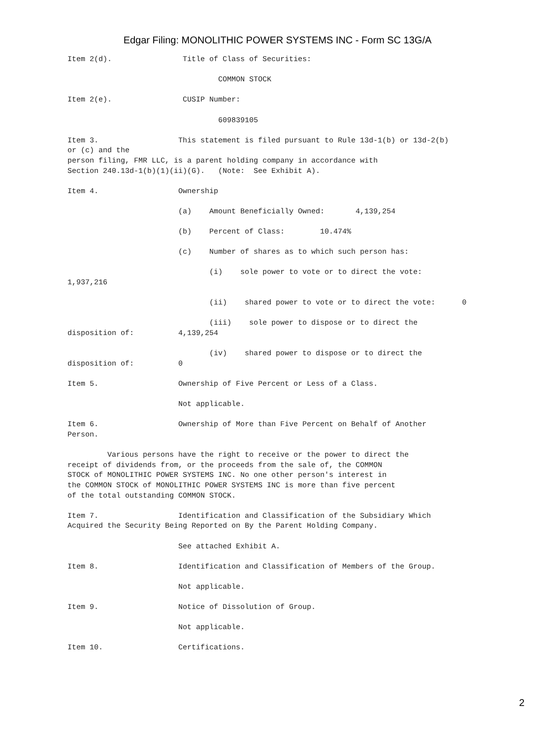Edgar Filing: MONOLITHIC POWER SYSTEMS INC - Form SC 13G/A
Item 2(d).                Title of Class of Securities:

                                  COMMON STOCK

Item 2(e).                CUSIP Number:

                                  609839105

Item 3.                  This statement is filed pursuant to Rule 13d-1(b) or 13d-2(b)
or (c) and the
person filing, FMR LLC, is a parent holding company in accordance with
Section 240.13d-1(b)(1)(ii)(G).   (Note:  See Exhibit A).

Item 4.                  Ownership

                         (a)    Amount Beneficially Owned:       4,139,254

                         (b)    Percent of Class:        10.474%

                         (c)    Number of shares as to which such person has:

                                (i)    sole power to vote or to direct the vote:
1,937,216

                                (ii)    shared power to vote or to direct the vote:      0

                                (iii)    sole power to dispose or to direct the
disposition of:          4,139,254

                                (iv)    shared power to dispose or to direct the
disposition of:          0

Item 5.                  Ownership of Five Percent or Less of a Class.

                         Not applicable.

Item 6.                  Ownership of More than Five Percent on Behalf of Another
Person.

         Various persons have the right to receive or the power to direct the
receipt of dividends from, or the proceeds from the sale of, the COMMON
STOCK of MONOLITHIC POWER SYSTEMS INC. No one other person's interest in
the COMMON STOCK of MONOLITHIC POWER SYSTEMS INC is more than five percent
of the total outstanding COMMON STOCK.

Item 7.                  Identification and Classification of the Subsidiary Which
Acquired the Security Being Reported on By the Parent Holding Company.

                         See attached Exhibit A.

Item 8.                  Identification and Classification of Members of the Group.

                         Not applicable.

Item 9.                  Notice of Dissolution of Group.

                         Not applicable.

Item 10.                 Certifications.
2